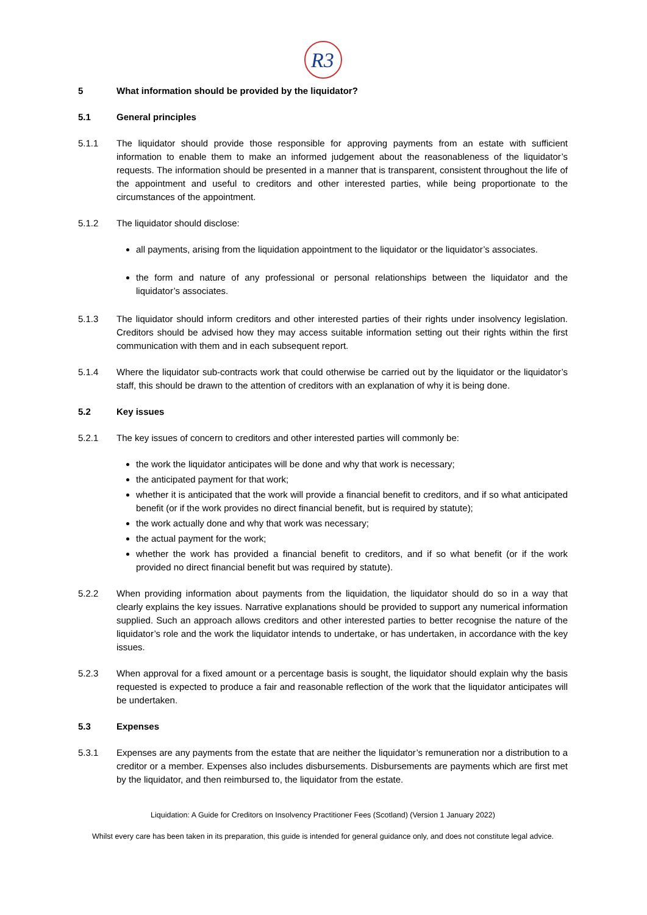R3
5 What information should be provided by the liquidator?
5.1 General principles
5.1.1 The liquidator should provide those responsible for approving payments from an estate with sufficient information to enable them to make an informed judgement about the reasonableness of the liquidator’s requests. The information should be presented in a manner that is transparent, consistent throughout the life of the appointment and useful to creditors and other interested parties, while being proportionate to the circumstances of the appointment.
5.1.2 The liquidator should disclose:
all payments, arising from the liquidation appointment to the liquidator or the liquidator’s associates.
the form and nature of any professional or personal relationships between the liquidator and the liquidator’s associates.
5.1.3 The liquidator should inform creditors and other interested parties of their rights under insolvency legislation. Creditors should be advised how they may access suitable information setting out their rights within the first communication with them and in each subsequent report.
5.1.4 Where the liquidator sub-contracts work that could otherwise be carried out by the liquidator or the liquidator’s staff, this should be drawn to the attention of creditors with an explanation of why it is being done.
5.2 Key issues
5.2.1 The key issues of concern to creditors and other interested parties will commonly be:
the work the liquidator anticipates will be done and why that work is necessary;
the anticipated payment for that work;
whether it is anticipated that the work will provide a financial benefit to creditors, and if so what anticipated benefit (or if the work provides no direct financial benefit, but is required by statute);
the work actually done and why that work was necessary;
the actual payment for the work;
whether the work has provided a financial benefit to creditors, and if so what benefit (or if the work provided no direct financial benefit but was required by statute).
5.2.2 When providing information about payments from the liquidation, the liquidator should do so in a way that clearly explains the key issues. Narrative explanations should be provided to support any numerical information supplied. Such an approach allows creditors and other interested parties to better recognise the nature of the liquidator’s role and the work the liquidator intends to undertake, or has undertaken, in accordance with the key issues.
5.2.3 When approval for a fixed amount or a percentage basis is sought, the liquidator should explain why the basis requested is expected to produce a fair and reasonable reflection of the work that the liquidator anticipates will be undertaken.
5.3 Expenses
5.3.1 Expenses are any payments from the estate that are neither the liquidator’s remuneration nor a distribution to a creditor or a member. Expenses also includes disbursements. Disbursements are payments which are first met by the liquidator, and then reimbursed to, the liquidator from the estate.
Liquidation: A Guide for Creditors on Insolvency Practitioner Fees (Scotland) (Version 1 January 2022)
Whilst every care has been taken in its preparation, this guide is intended for general guidance only, and does not constitute legal advice.